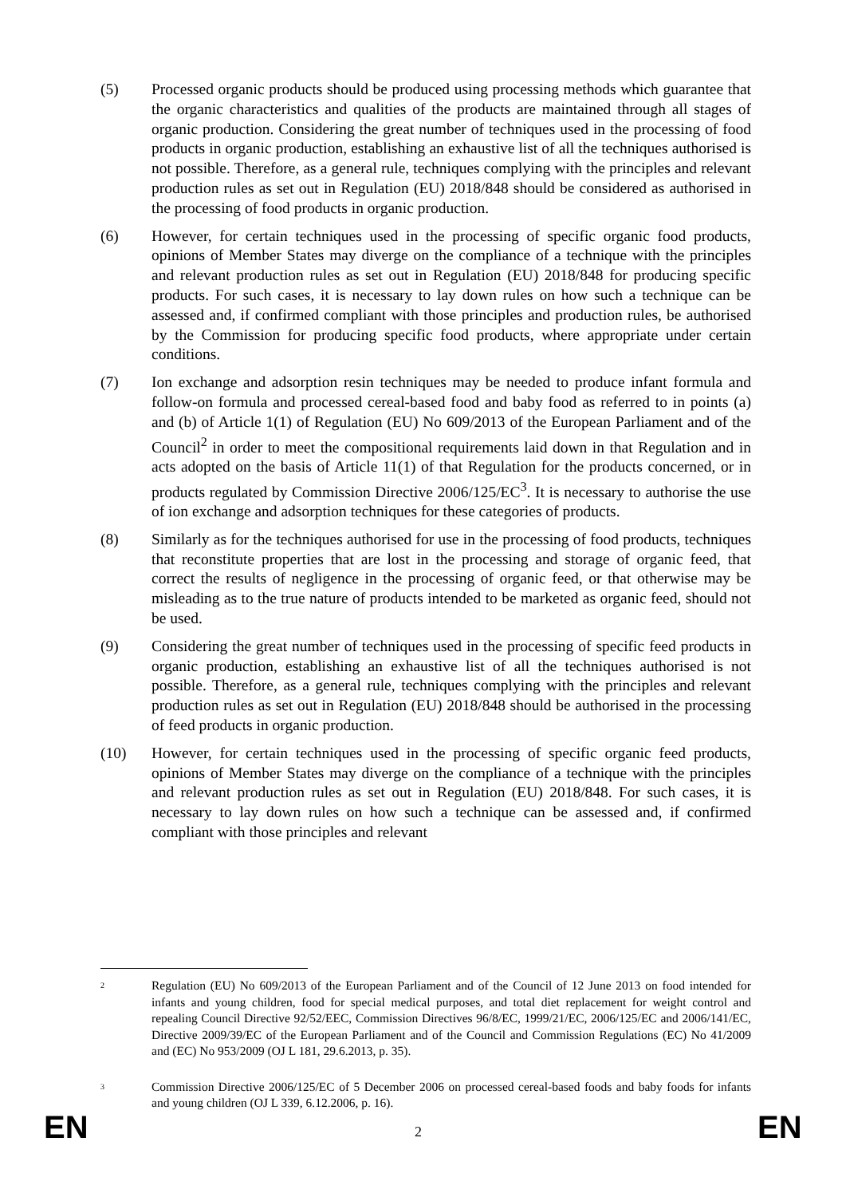(5) Processed organic products should be produced using processing methods which guarantee that the organic characteristics and qualities of the products are maintained through all stages of organic production. Considering the great number of techniques used in the processing of food products in organic production, establishing an exhaustive list of all the techniques authorised is not possible. Therefore, as a general rule, techniques complying with the principles and relevant production rules as set out in Regulation (EU) 2018/848 should be considered as authorised in the processing of food products in organic production.
(6) However, for certain techniques used in the processing of specific organic food products, opinions of Member States may diverge on the compliance of a technique with the principles and relevant production rules as set out in Regulation (EU) 2018/848 for producing specific products. For such cases, it is necessary to lay down rules on how such a technique can be assessed and, if confirmed compliant with those principles and production rules, be authorised by the Commission for producing specific food products, where appropriate under certain conditions.
(7) Ion exchange and adsorption resin techniques may be needed to produce infant formula and follow-on formula and processed cereal-based food and baby food as referred to in points (a) and (b) of Article 1(1) of Regulation (EU) No 609/2013 of the European Parliament and of the Council<sup>2</sup> in order to meet the compositional requirements laid down in that Regulation and in acts adopted on the basis of Article 11(1) of that Regulation for the products concerned, or in products regulated by Commission Directive 2006/125/EC<sup>3</sup>. It is necessary to authorise the use of ion exchange and adsorption techniques for these categories of products.
(8) Similarly as for the techniques authorised for use in the processing of food products, techniques that reconstitute properties that are lost in the processing and storage of organic feed, that correct the results of negligence in the processing of organic feed, or that otherwise may be misleading as to the true nature of products intended to be marketed as organic feed, should not be used.
(9) Considering the great number of techniques used in the processing of specific feed products in organic production, establishing an exhaustive list of all the techniques authorised is not possible. Therefore, as a general rule, techniques complying with the principles and relevant production rules as set out in Regulation (EU) 2018/848 should be authorised in the processing of feed products in organic production.
(10) However, for certain techniques used in the processing of specific organic feed products, opinions of Member States may diverge on the compliance of a technique with the principles and relevant production rules as set out in Regulation (EU) 2018/848. For such cases, it is necessary to lay down rules on how such a technique can be assessed and, if confirmed compliant with those principles and relevant
2
Regulation (EU) No 609/2013 of the European Parliament and of the Council of 12 June 2013 on food intended for infants and young children, food for special medical purposes, and total diet replacement for weight control and repealing Council Directive 92/52/EEC, Commission Directives 96/8/EC, 1999/21/EC, 2006/125/EC and 2006/141/EC, Directive 2009/39/EC of the European Parliament and of the Council and Commission Regulations (EC) No 41/2009 and (EC) No 953/2009 (OJ L 181, 29.6.2013, p. 35).
3
Commission Directive 2006/125/EC of 5 December 2006 on processed cereal-based foods and baby foods for infants and young children (OJ L 339, 6.12.2006, p. 16).
EN 2 EN